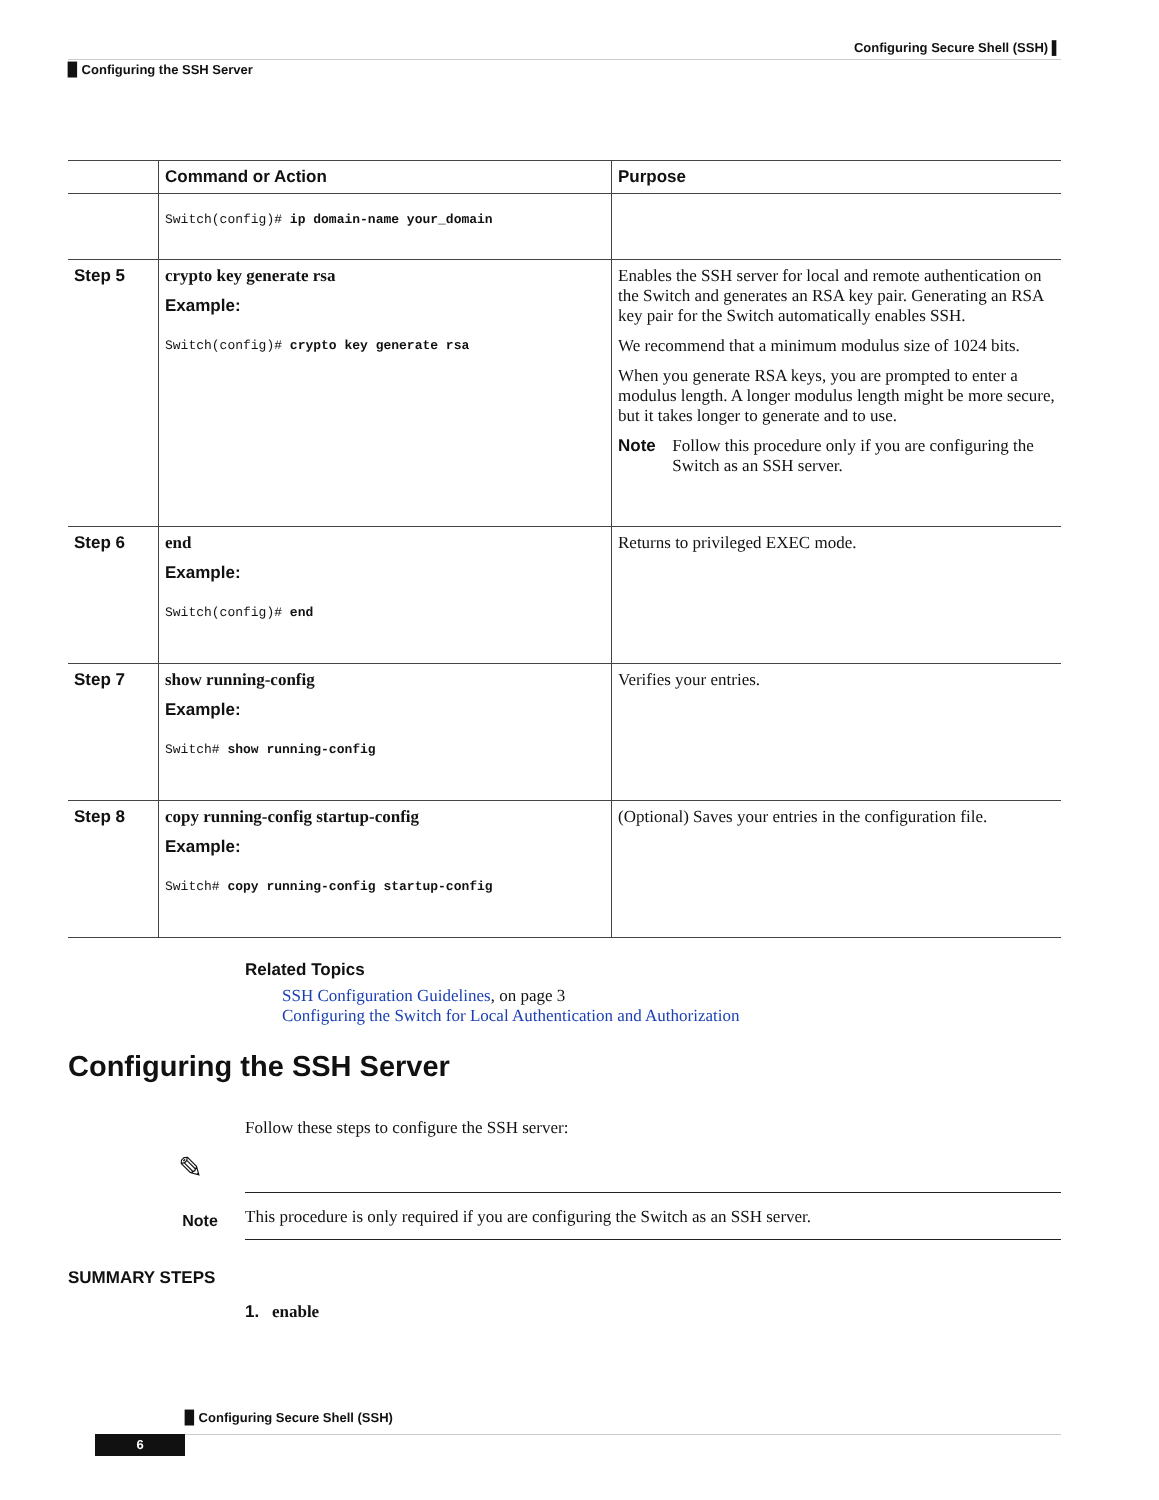Configuring Secure Shell (SSH) ▌
▉ Configuring the SSH Server
| | Command or Action | Purpose |
| --- | --- | --- |
| | Switch(config)# ip domain-name your_domain | |
| Step 5 | crypto key generate rsa Example: Switch(config)# crypto key generate rsa | Enables the SSH server for local and remote authentication on the Switch and generates an RSA key pair. Generating an RSA key pair for the Switch automatically enables SSH. We recommend that a minimum modulus size of 1024 bits. When you generate RSA keys, you are prompted to enter a modulus length. A longer modulus length might be more secure, but it takes longer to generate and to use. Note Follow this procedure only if you are configuring the Switch as an SSH server. |
| Step 6 | end Example: Switch(config)# end | Returns to privileged EXEC mode. |
| Step 7 | show running-config Example: Switch# show running-config | Verifies your entries. |
| Step 8 | copy running-config startup-config Example: Switch# copy running-config startup-config | (Optional) Saves your entries in the configuration file. |
Related Topics
SSH Configuration Guidelines, on page 3
Configuring the Switch for Local Authentication and Authorization
Configuring the SSH Server
Follow these steps to configure the SSH server:
✎
Note
This procedure is only required if you are configuring the Switch as an SSH server.
SUMMARY STEPS
1. enable
▉ Configuring Secure Shell (SSH)
6